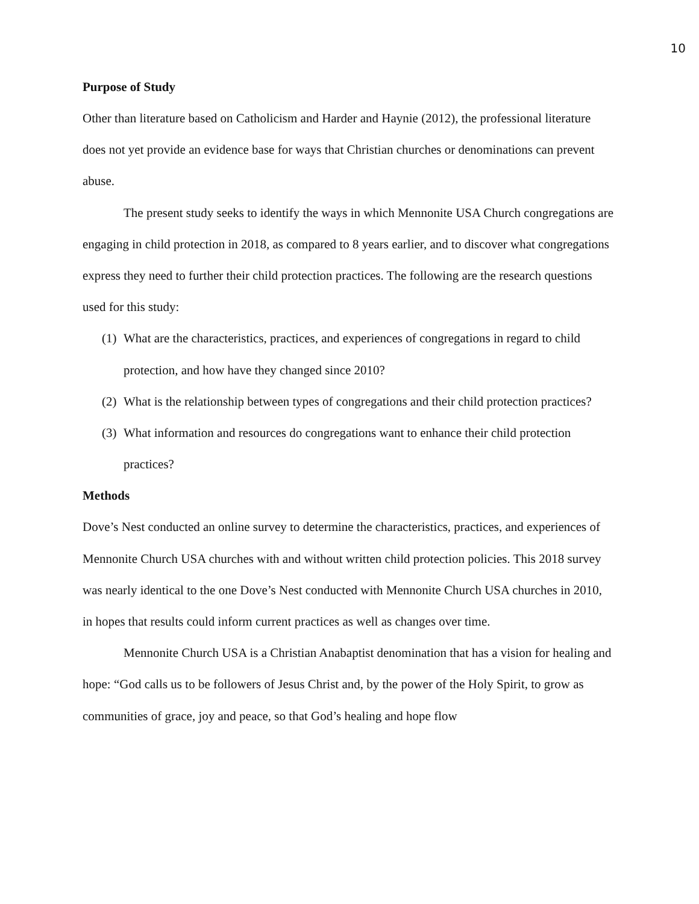10
Purpose of Study
Other than literature based on Catholicism and Harder and Haynie (2012), the professional literature does not yet provide an evidence base for ways that Christian churches or denominations can prevent abuse.
The present study seeks to identify the ways in which Mennonite USA Church congregations are engaging in child protection in 2018, as compared to 8 years earlier, and to discover what congregations express they need to further their child protection practices. The following are the research questions used for this study:
(1)
What are the characteristics, practices, and experiences of congregations in regard to child protection, and how have they changed since 2010?
(2)
What is the relationship between types of congregations and their child protection practices?
(3)
What information and resources do congregations want to enhance their child protection practices?
Methods
Dove’s Nest conducted an online survey to determine the characteristics, practices, and experiences of Mennonite Church USA churches with and without written child protection policies. This 2018 survey was nearly identical to the one Dove’s Nest conducted with Mennonite Church USA churches in 2010, in hopes that results could inform current practices as well as changes over time.
Mennonite Church USA is a Christian Anabaptist denomination that has a vision for healing and hope: “God calls us to be followers of Jesus Christ and, by the power of the Holy Spirit, to grow as communities of grace, joy and peace, so that God’s healing and hope flow